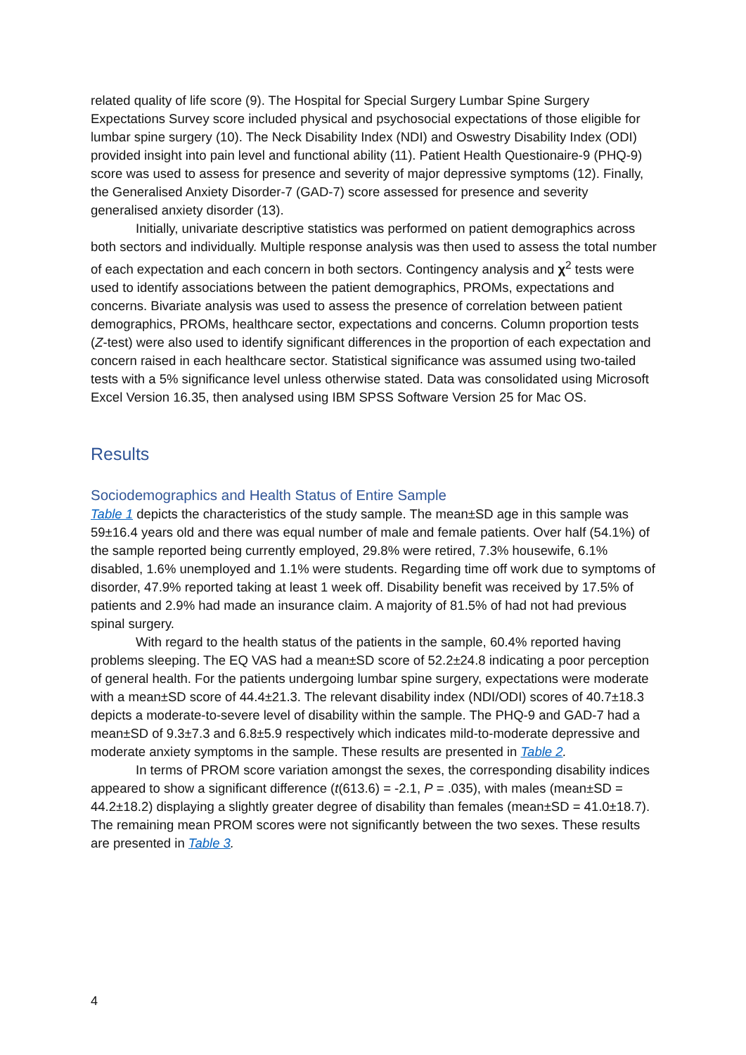related quality of life score (9). The Hospital for Special Surgery Lumbar Spine Surgery Expectations Survey score included physical and psychosocial expectations of those eligible for lumbar spine surgery (10). The Neck Disability Index (NDI) and Oswestry Disability Index (ODI) provided insight into pain level and functional ability (11). Patient Health Questionaire-9 (PHQ-9) score was used to assess for presence and severity of major depressive symptoms (12). Finally, the Generalised Anxiety Disorder-7 (GAD-7) score assessed for presence and severity generalised anxiety disorder (13).
Initially, univariate descriptive statistics was performed on patient demographics across both sectors and individually. Multiple response analysis was then used to assess the total number of each expectation and each concern in both sectors. Contingency analysis and χ<sup>2</sup> tests were used to identify associations between the patient demographics, PROMs, expectations and concerns. Bivariate analysis was used to assess the presence of correlation between patient demographics, PROMs, healthcare sector, expectations and concerns. Column proportion tests (Z-test) were also used to identify significant differences in the proportion of each expectation and concern raised in each healthcare sector. Statistical significance was assumed using two-tailed tests with a 5% significance level unless otherwise stated. Data was consolidated using Microsoft Excel Version 16.35, then analysed using IBM SPSS Software Version 25 for Mac OS.
Results
Sociodemographics and Health Status of Entire Sample
Table 1 depicts the characteristics of the study sample. The mean±SD age in this sample was 59±16.4 years old and there was equal number of male and female patients. Over half (54.1%) of the sample reported being currently employed, 29.8% were retired, 7.3% housewife, 6.1% disabled, 1.6% unemployed and 1.1% were students. Regarding time off work due to symptoms of disorder, 47.9% reported taking at least 1 week off. Disability benefit was received by 17.5% of patients and 2.9% had made an insurance claim. A majority of 81.5% of had not had previous spinal surgery.
With regard to the health status of the patients in the sample, 60.4% reported having problems sleeping. The EQ VAS had a mean±SD score of 52.2±24.8 indicating a poor perception of general health. For the patients undergoing lumbar spine surgery, expectations were moderate with a mean±SD score of 44.4±21.3. The relevant disability index (NDI/ODI) scores of 40.7±18.3 depicts a moderate-to-severe level of disability within the sample. The PHQ-9 and GAD-7 had a mean±SD of 9.3±7.3 and 6.8±5.9 respectively which indicates mild-to-moderate depressive and moderate anxiety symptoms in the sample. These results are presented in Table 2.
In terms of PROM score variation amongst the sexes, the corresponding disability indices appeared to show a significant difference (t(613.6) = -2.1, P = .035), with males (mean±SD = 44.2±18.2) displaying a slightly greater degree of disability than females (mean±SD = 41.0±18.7). The remaining mean PROM scores were not significantly between the two sexes. These results are presented in Table 3.
4